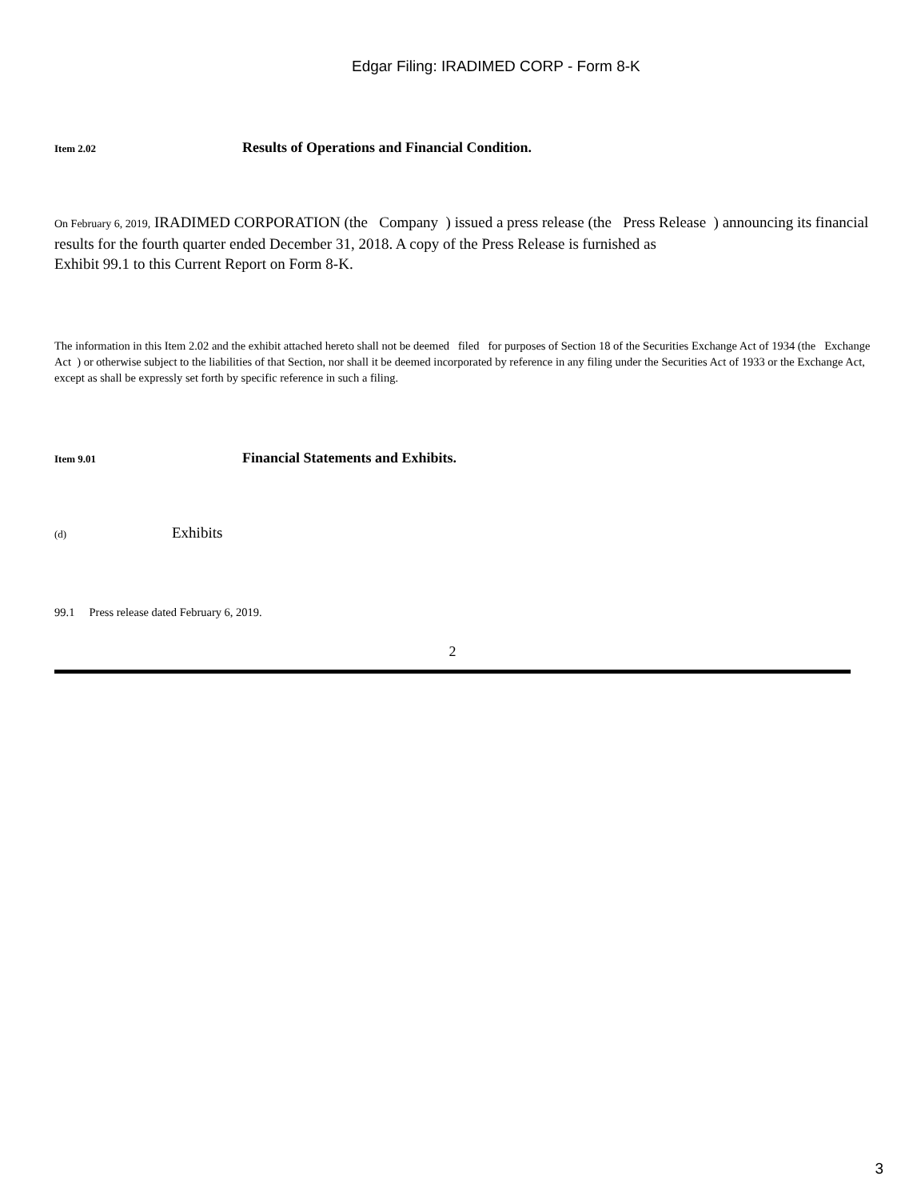Edgar Filing: IRADIMED CORP - Form 8-K
Item 2.02 Results of Operations and Financial Condition.
On February 6, 2019, IRADIMED CORPORATION (the Company ) issued a press release (the Press Release ) announcing its financial results for the fourth quarter ended December 31, 2018. A copy of the Press Release is furnished as
Exhibit 99.1 to this Current Report on Form 8-K.
The information in this Item 2.02 and the exhibit attached hereto shall not be deemed filed for purposes of Section 18 of the Securities Exchange Act of 1934 (the Exchange Act ) or otherwise subject to the liabilities of that Section, nor shall it be deemed incorporated by reference in any filing under the Securities Act of 1933 or the Exchange Act, except as shall be expressly set forth by specific reference in such a filing.
Item 9.01 Financial Statements and Exhibits.
(d) Exhibits
99.1 Press release dated February 6, 2019.
2
3